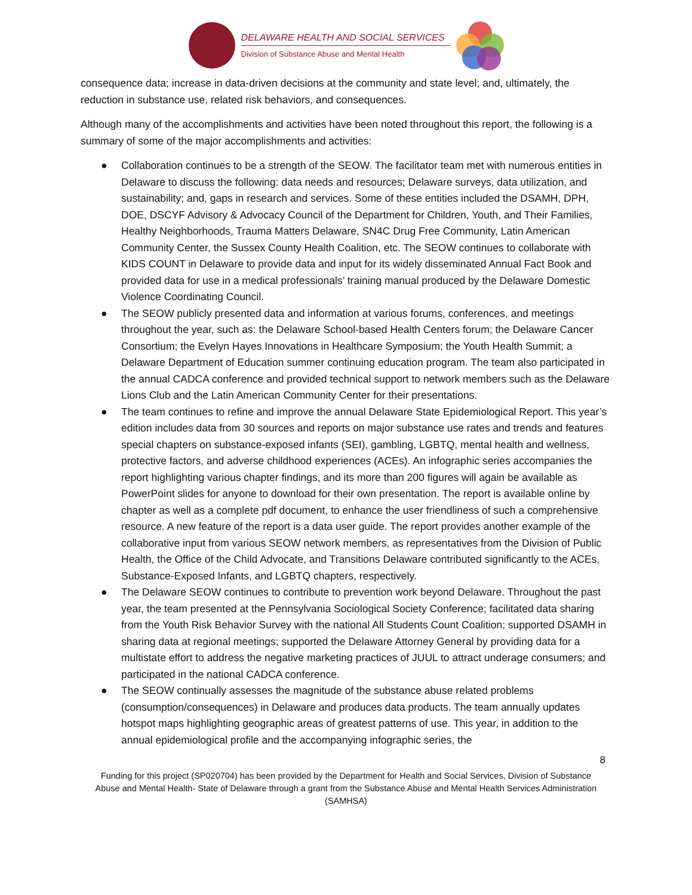DELAWARE HEALTH AND SOCIAL SERVICES
Division of Substance Abuse and Mental Health
consequence data; increase in data-driven decisions at the community and state level; and, ultimately, the reduction in substance use, related risk behaviors, and consequences.
Although many of the accomplishments and activities have been noted throughout this report, the following is a summary of some of the major accomplishments and activities:
● Collaboration continues to be a strength of the SEOW. The facilitator team met with numerous entities in Delaware to discuss the following: data needs and resources; Delaware surveys, data utilization, and sustainability; and, gaps in research and services. Some of these entities included the DSAMH, DPH, DOE, DSCYF Advisory & Advocacy Council of the Department for Children, Youth, and Their Families, Healthy Neighborhoods, Trauma Matters Delaware, SN4C Drug Free Community, Latin American Community Center, the Sussex County Health Coalition, etc. The SEOW continues to collaborate with KIDS COUNT in Delaware to provide data and input for its widely disseminated Annual Fact Book and provided data for use in a medical professionals’ training manual produced by the Delaware Domestic Violence Coordinating Council.
● The SEOW publicly presented data and information at various forums, conferences, and meetings throughout the year, such as: the Delaware School-based Health Centers forum; the Delaware Cancer Consortium; the Evelyn Hayes Innovations in Healthcare Symposium; the Youth Health Summit; a Delaware Department of Education summer continuing education program. The team also participated in the annual CADCA conference and provided technical support to network members such as the Delaware Lions Club and the Latin American Community Center for their presentations.
● The team continues to refine and improve the annual Delaware State Epidemiological Report. This year’s edition includes data from 30 sources and reports on major substance use rates and trends and features special chapters on substance-exposed infants (SEI), gambling, LGBTQ, mental health and wellness, protective factors, and adverse childhood experiences (ACEs). An infographic series accompanies the report highlighting various chapter findings, and its more than 200 figures will again be available as PowerPoint slides for anyone to download for their own presentation. The report is available online by chapter as well as a complete pdf document, to enhance the user friendliness of such a comprehensive resource. A new feature of the report is a data user guide. The report provides another example of the collaborative input from various SEOW network members, as representatives from the Division of Public Health, the Office of the Child Advocate, and Transitions Delaware contributed significantly to the ACEs, Substance-Exposed Infants, and LGBTQ chapters, respectively.
● The Delaware SEOW continues to contribute to prevention work beyond Delaware. Throughout the past year, the team presented at the Pennsylvania Sociological Society Conference; facilitated data sharing from the Youth Risk Behavior Survey with the national All Students Count Coalition; supported DSAMH in sharing data at regional meetings; supported the Delaware Attorney General by providing data for a multistate effort to address the negative marketing practices of JUUL to attract underage consumers; and participated in the national CADCA conference.
● The SEOW continually assesses the magnitude of the substance abuse related problems (consumption/consequences) in Delaware and produces data products. The team annually updates hotspot maps highlighting geographic areas of greatest patterns of use. This year, in addition to the annual epidemiological profile and the accompanying infographic series, the
8
Funding for this project (SP020704) has been provided by the Department for Health and Social Services, Division of Substance Abuse and Mental Health- State of Delaware through a grant from the Substance Abuse and Mental Health Services Administration (SAMHSA)